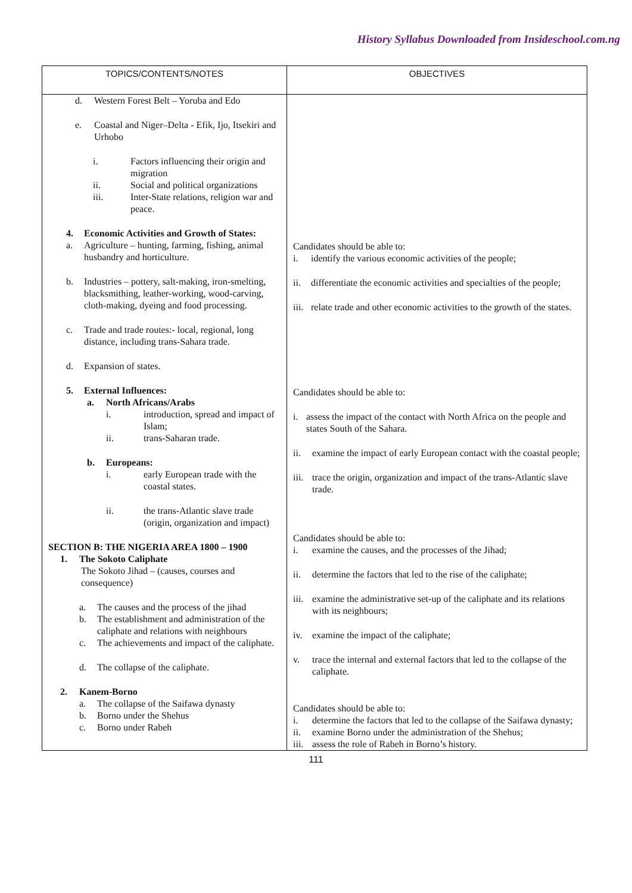History Syllabus Downloaded from Insideschool.com.ng
| TOPICS/CONTENTS/NOTES | OBJECTIVES |
| --- | --- |
| d. Western Forest Belt – Yoruba and Edo e. Coastal and Niger–Delta - Efik, Ijo, Itsekiri and Urhobo i. Factors influencing their origin and migration ii. Social and political organizations iii. Inter-State relations, religion war and peace. 4. Economic Activities and Growth of States: a. Agriculture – hunting, farming, fishing, animal husbandry and horticulture. b. Industries – pottery, salt-making, iron-smelting, blacksmithing, leather-working, wood-carving, cloth-making, dyeing and food processing. c. Trade and trade routes:- local, regional, long distance, including trans-Sahara trade. d. Expansion of states. 5. External Influences: a. North Africans/Arabs i. introduction, spread and impact of Islam; ii. trans-Saharan trade. b. Europeans: i. early European trade with the coastal states. ii. the trans-Atlantic slave trade (origin, organization and impact) SECTION B: THE NIGERIA AREA 1800 – 1900 1. The Sokoto Caliphate The Sokoto Jihad – (causes, courses and consequence) a. The causes and the process of the jihad b. The establishment and administration of the caliphate and relations with neighbours c. The achievements and impact of the caliphate. d. The collapse of the caliphate. 2. Kanem-Borno a. The collapse of the Saifawa dynasty b. Borno under the Shehus c. Borno under Rabeh | Candidates should be able to: i. identify the various economic activities of the people; ii. differentiate the economic activities and specialties of the people; iii. relate trade and other economic activities to the growth of the states. Candidates should be able to: i. assess the impact of the contact with North Africa on the people and states South of the Sahara. ii. examine the impact of early European contact with the coastal people; iii. trace the origin, organization and impact of the trans-Atlantic slave trade. Candidates should be able to: i. examine the causes, and the processes of the Jihad; ii. determine the factors that led to the rise of the caliphate; iii. examine the administrative set-up of the caliphate and its relations with its neighbours; iv. examine the impact of the caliphate; v. trace the internal and external factors that led to the collapse of the caliphate. Candidates should be able to: i. determine the factors that led to the collapse of the Saifawa dynasty; ii. examine Borno under the administration of the Shehus; iii. assess the role of Rabeh in Borno’s history. |
111